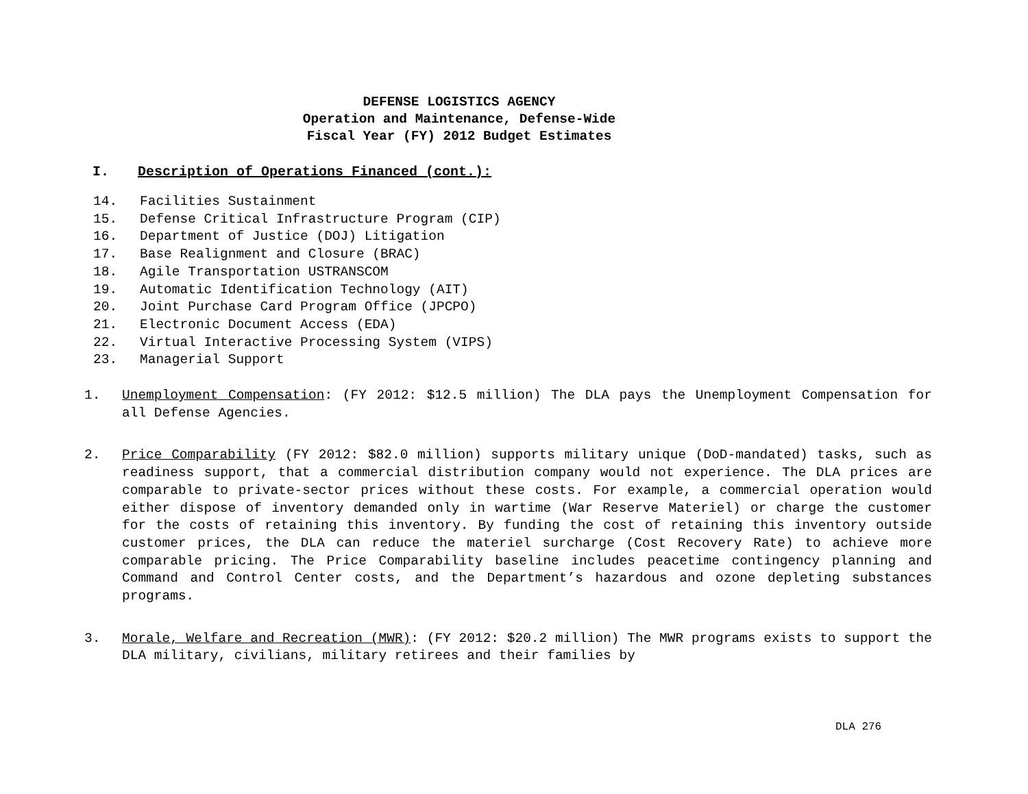DEFENSE LOGISTICS AGENCY
Operation and Maintenance, Defense-Wide
Fiscal Year (FY) 2012 Budget Estimates
I. Description of Operations Financed (cont.):
14. Facilities Sustainment
15. Defense Critical Infrastructure Program (CIP)
16. Department of Justice (DOJ) Litigation
17. Base Realignment and Closure (BRAC)
18. Agile Transportation USTRANSCOM
19. Automatic Identification Technology (AIT)
20. Joint Purchase Card Program Office (JPCPO)
21. Electronic Document Access (EDA)
22. Virtual Interactive Processing System (VIPS)
23. Managerial Support
1. Unemployment Compensation: (FY 2012: $12.5 million) The DLA pays the Unemployment Compensation for all Defense Agencies.
2. Price Comparability (FY 2012: $82.0 million) supports military unique (DoD-mandated) tasks, such as readiness support, that a commercial distribution company would not experience. The DLA prices are comparable to private-sector prices without these costs. For example, a commercial operation would either dispose of inventory demanded only in wartime (War Reserve Materiel) or charge the customer for the costs of retaining this inventory. By funding the cost of retaining this inventory outside customer prices, the DLA can reduce the materiel surcharge (Cost Recovery Rate) to achieve more comparable pricing. The Price Comparability baseline includes peacetime contingency planning and Command and Control Center costs, and the Department’s hazardous and ozone depleting substances programs.
3. Morale, Welfare and Recreation (MWR): (FY 2012: $20.2 million) The MWR programs exists to support the DLA military, civilians, military retirees and their families by
DLA 276